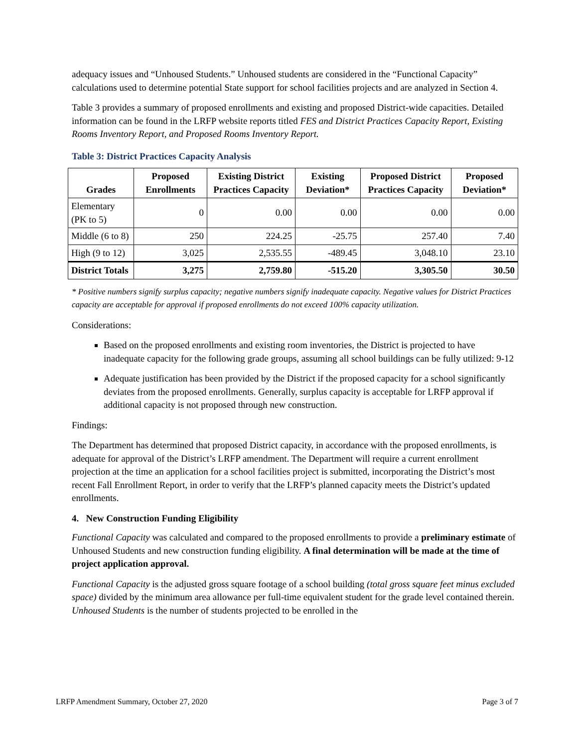adequacy issues and “Unhoused Students.” Unhoused students are considered in the “Functional Capacity” calculations used to determine potential State support for school facilities projects and are analyzed in Section 4.
Table 3 provides a summary of proposed enrollments and existing and proposed District-wide capacities. Detailed information can be found in the LRFP website reports titled FES and District Practices Capacity Report, Existing Rooms Inventory Report, and Proposed Rooms Inventory Report.
Table 3: District Practices Capacity Analysis
| Grades | Proposed Enrollments | Existing District Practices Capacity | Existing Deviation* | Proposed District Practices Capacity | Proposed Deviation* |
| --- | --- | --- | --- | --- | --- |
| Elementary (PK to 5) | 0 | 0.00 | 0.00 | 0.00 | 0.00 |
| Middle (6 to 8) | 250 | 224.25 | -25.75 | 257.40 | 7.40 |
| High (9 to 12) | 3,025 | 2,535.55 | -489.45 | 3,048.10 | 23.10 |
| District Totals | 3,275 | 2,759.80 | -515.20 | 3,305.50 | 30.50 |
* Positive numbers signify surplus capacity; negative numbers signify inadequate capacity. Negative values for District Practices capacity are acceptable for approval if proposed enrollments do not exceed 100% capacity utilization.
Considerations:
Based on the proposed enrollments and existing room inventories, the District is projected to have inadequate capacity for the following grade groups, assuming all school buildings can be fully utilized: 9-12
Adequate justification has been provided by the District if the proposed capacity for a school significantly deviates from the proposed enrollments. Generally, surplus capacity is acceptable for LRFP approval if additional capacity is not proposed through new construction.
Findings:
The Department has determined that proposed District capacity, in accordance with the proposed enrollments, is adequate for approval of the District’s LRFP amendment. The Department will require a current enrollment projection at the time an application for a school facilities project is submitted, incorporating the District’s most recent Fall Enrollment Report, in order to verify that the LRFP’s planned capacity meets the District’s updated enrollments.
4. New Construction Funding Eligibility
Functional Capacity was calculated and compared to the proposed enrollments to provide a preliminary estimate of Unhoused Students and new construction funding eligibility. A final determination will be made at the time of project application approval.
Functional Capacity is the adjusted gross square footage of a school building (total gross square feet minus excluded space) divided by the minimum area allowance per full-time equivalent student for the grade level contained therein. Unhoused Students is the number of students projected to be enrolled in the
LRFP Amendment Summary, October 27, 2020 Page 3 of 7